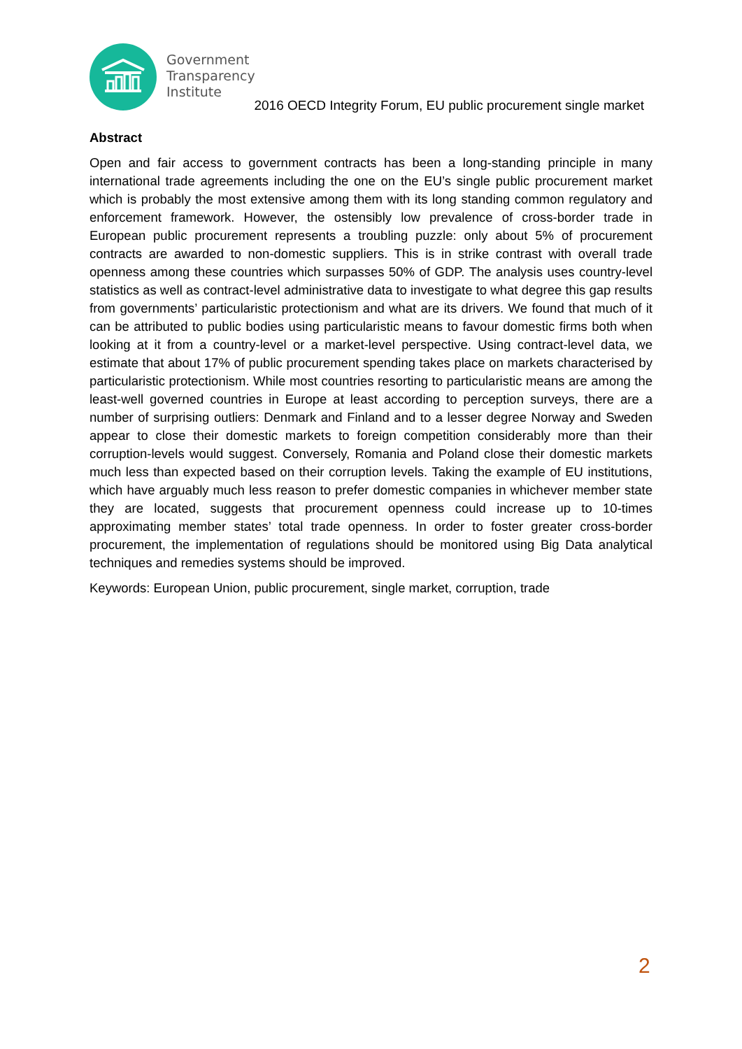Government
Transparency
Institute
2016 OECD Integrity Forum, EU public procurement single market
Abstract
Open and fair access to government contracts has been a long-standing principle in many international trade agreements including the one on the EU’s single public procurement market which is probably the most extensive among them with its long standing common regulatory and enforcement framework. However, the ostensibly low prevalence of cross-border trade in European public procurement represents a troubling puzzle: only about 5% of procurement contracts are awarded to non-domestic suppliers. This is in strike contrast with overall trade openness among these countries which surpasses 50% of GDP. The analysis uses country-level statistics as well as contract-level administrative data to investigate to what degree this gap results from governments’ particularistic protectionism and what are its drivers. We found that much of it can be attributed to public bodies using particularistic means to favour domestic firms both when looking at it from a country-level or a market-level perspective. Using contract-level data, we estimate that about 17% of public procurement spending takes place on markets characterised by particularistic protectionism. While most countries resorting to particularistic means are among the least-well governed countries in Europe at least according to perception surveys, there are a number of surprising outliers: Denmark and Finland and to a lesser degree Norway and Sweden appear to close their domestic markets to foreign competition considerably more than their corruption-levels would suggest. Conversely, Romania and Poland close their domestic markets much less than expected based on their corruption levels. Taking the example of EU institutions, which have arguably much less reason to prefer domestic companies in whichever member state they are located, suggests that procurement openness could increase up to 10-times approximating member states’ total trade openness. In order to foster greater cross-border procurement, the implementation of regulations should be monitored using Big Data analytical techniques and remedies systems should be improved.
Keywords: European Union, public procurement, single market, corruption, trade
2